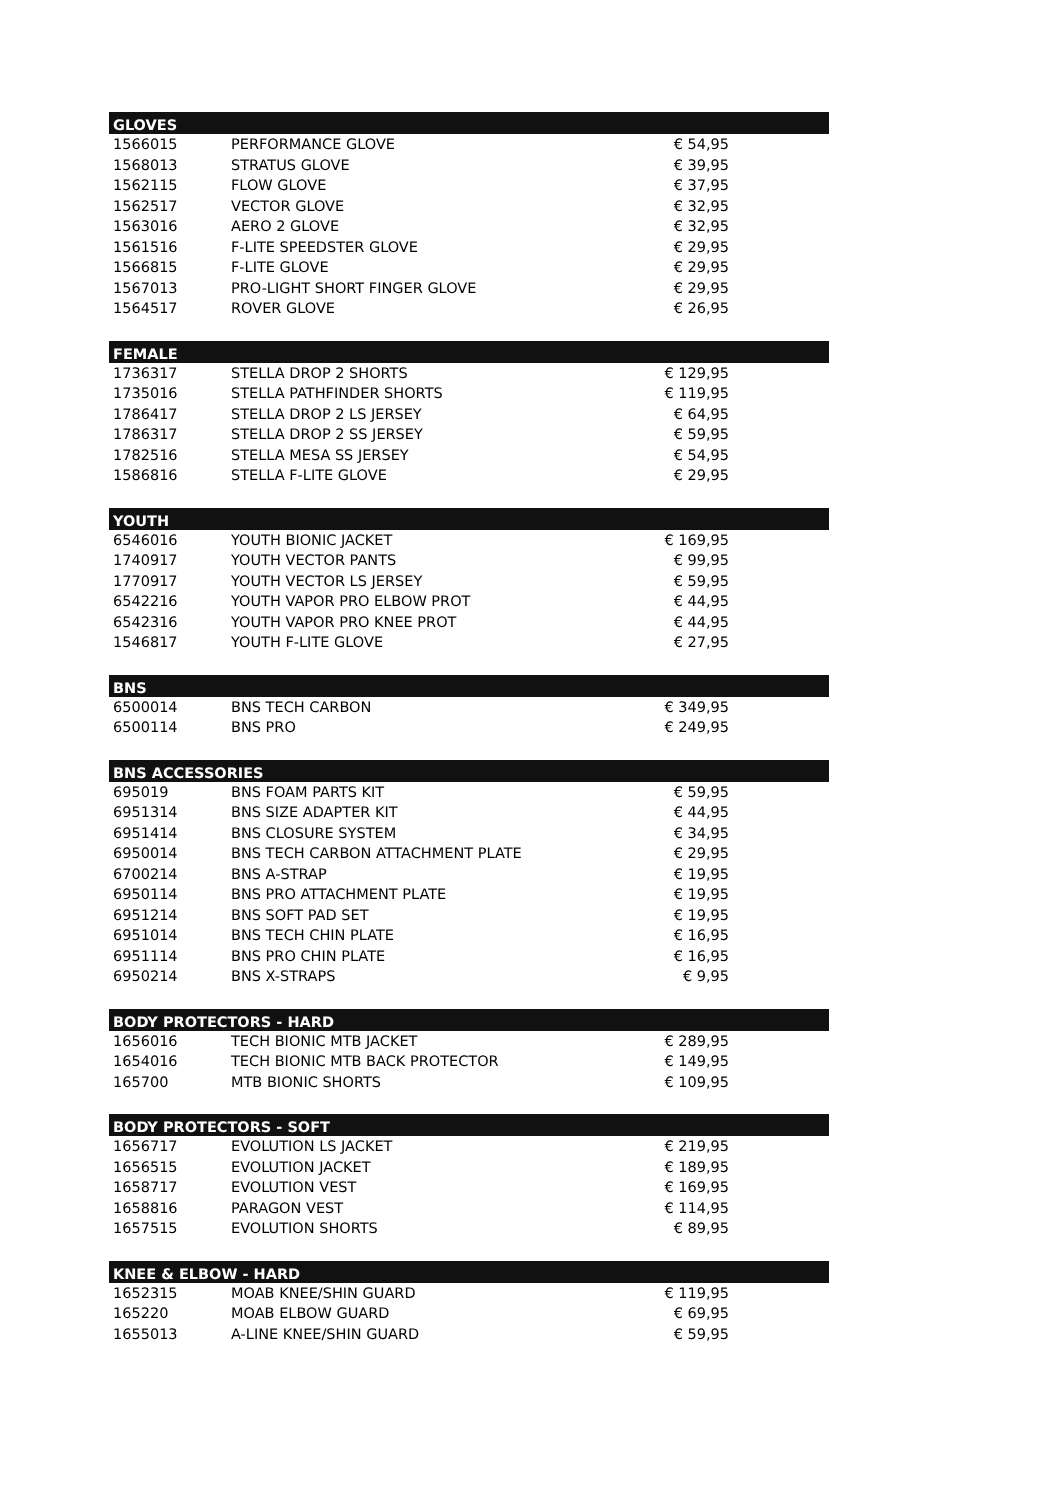| GLOVES | | |
| --- | --- | --- |
| 1566015 | PERFORMANCE GLOVE | € 54,95 |
| 1568013 | STRATUS GLOVE | € 39,95 |
| 1562115 | FLOW GLOVE | € 37,95 |
| 1562517 | VECTOR GLOVE | € 32,95 |
| 1563016 | AERO 2 GLOVE | € 32,95 |
| 1561516 | F-LITE SPEEDSTER GLOVE | € 29,95 |
| 1566815 | F-LITE GLOVE | € 29,95 |
| 1567013 | PRO-LIGHT SHORT FINGER GLOVE | € 29,95 |
| 1564517 | ROVER GLOVE | € 26,95 |
| FEMALE | | |
| 1736317 | STELLA DROP 2 SHORTS | € 129,95 |
| 1735016 | STELLA PATHFINDER SHORTS | € 119,95 |
| 1786417 | STELLA DROP 2 LS JERSEY | € 64,95 |
| 1786317 | STELLA DROP 2 SS JERSEY | € 59,95 |
| 1782516 | STELLA MESA SS JERSEY | € 54,95 |
| 1586816 | STELLA F-LITE GLOVE | € 29,95 |
| YOUTH | | |
| 6546016 | YOUTH BIONIC JACKET | € 169,95 |
| 1740917 | YOUTH VECTOR PANTS | € 99,95 |
| 1770917 | YOUTH VECTOR LS JERSEY | € 59,95 |
| 6542216 | YOUTH VAPOR PRO ELBOW PROT | € 44,95 |
| 6542316 | YOUTH VAPOR PRO KNEE PROT | € 44,95 |
| 1546817 | YOUTH F-LITE GLOVE | € 27,95 |
| BNS | | |
| 6500014 | BNS TECH CARBON | € 349,95 |
| 6500114 | BNS PRO | € 249,95 |
| BNS ACCESSORIES | | |
| 695019 | BNS FOAM PARTS KIT | € 59,95 |
| 6951314 | BNS SIZE ADAPTER KIT | € 44,95 |
| 6951414 | BNS CLOSURE SYSTEM | € 34,95 |
| 6950014 | BNS TECH CARBON ATTACHMENT PLATE | € 29,95 |
| 6700214 | BNS A-STRAP | € 19,95 |
| 6950114 | BNS PRO ATTACHMENT PLATE | € 19,95 |
| 6951214 | BNS SOFT PAD SET | € 19,95 |
| 6951014 | BNS TECH CHIN PLATE | € 16,95 |
| 6951114 | BNS PRO CHIN PLATE | € 16,95 |
| 6950214 | BNS X-STRAPS | € 9,95 |
| BODY PROTECTORS - HARD | | |
| 1656016 | TECH BIONIC MTB JACKET | € 289,95 |
| 1654016 | TECH BIONIC MTB BACK PROTECTOR | € 149,95 |
| 165700 | MTB BIONIC SHORTS | € 109,95 |
| BODY PROTECTORS - SOFT | | |
| 1656717 | EVOLUTION LS JACKET | € 219,95 |
| 1656515 | EVOLUTION JACKET | € 189,95 |
| 1658717 | EVOLUTION VEST | € 169,95 |
| 1658816 | PARAGON VEST | € 114,95 |
| 1657515 | EVOLUTION SHORTS | € 89,95 |
| KNEE & ELBOW - HARD | | |
| 1652315 | MOAB KNEE/SHIN GUARD | € 119,95 |
| 165220 | MOAB ELBOW GUARD | € 69,95 |
| 1655013 | A-LINE KNEE/SHIN GUARD | € 59,95 |